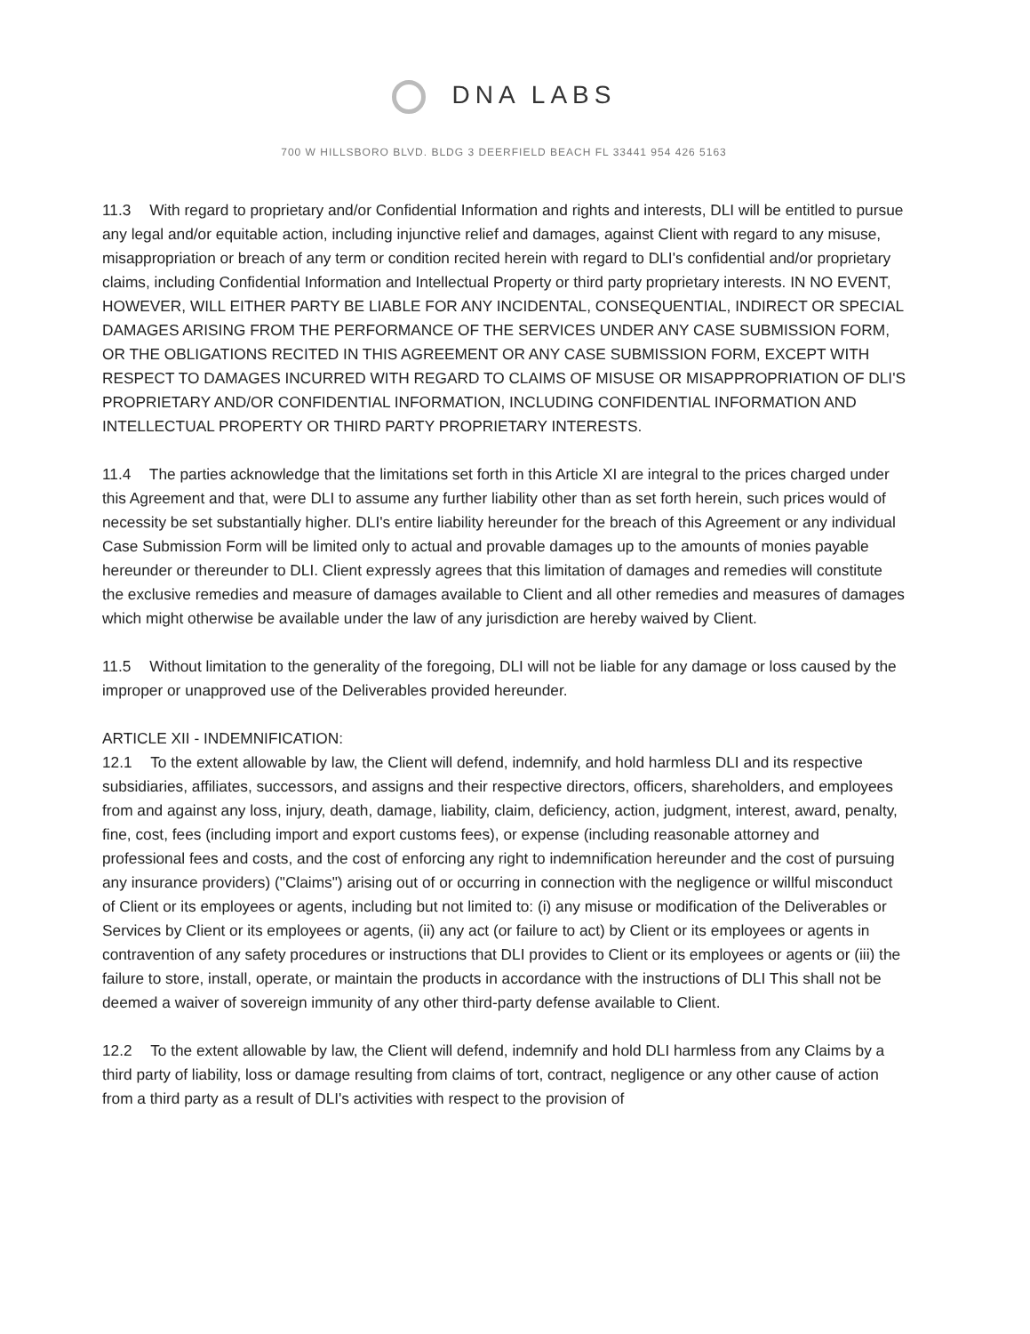DNA LABS
700 W HILLSBORO BLVD. BLDG 3 DEERFIELD BEACH FL 33441 954 426 5163
11.3 With regard to proprietary and/or Confidential Information and rights and interests, DLI will be entitled to pursue any legal and/or equitable action, including injunctive relief and damages, against Client with regard to any misuse, misappropriation or breach of any term or condition recited herein with regard to DLI's confidential and/or proprietary claims, including Confidential Information and Intellectual Property or third party proprietary interests. IN NO EVENT, HOWEVER, WILL EITHER PARTY BE LIABLE FOR ANY INCIDENTAL, CONSEQUENTIAL, INDIRECT OR SPECIAL DAMAGES ARISING FROM THE PERFORMANCE OF THE SERVICES UNDER ANY CASE SUBMISSION FORM, OR THE OBLIGATIONS RECITED IN THIS AGREEMENT OR ANY CASE SUBMISSION FORM, EXCEPT WITH RESPECT TO DAMAGES INCURRED WITH REGARD TO CLAIMS OF MISUSE OR MISAPPROPRIATION OF DLI'S PROPRIETARY AND/OR CONFIDENTIAL INFORMATION, INCLUDING CONFIDENTIAL INFORMATION AND INTELLECTUAL PROPERTY OR THIRD PARTY PROPRIETARY INTERESTS.
11.4 The parties acknowledge that the limitations set forth in this Article XI are integral to the prices charged under this Agreement and that, were DLI to assume any further liability other than as set forth herein, such prices would of necessity be set substantially higher. DLI's entire liability hereunder for the breach of this Agreement or any individual Case Submission Form will be limited only to actual and provable damages up to the amounts of monies payable hereunder or thereunder to DLI. Client expressly agrees that this limitation of damages and remedies will constitute the exclusive remedies and measure of damages available to Client and all other remedies and measures of damages which might otherwise be available under the law of any jurisdiction are hereby waived by Client.
11.5 Without limitation to the generality of the foregoing, DLI will not be liable for any damage or loss caused by the improper or unapproved use of the Deliverables provided hereunder.
ARTICLE XII - INDEMNIFICATION:
12.1 To the extent allowable by law, the Client will defend, indemnify, and hold harmless DLI and its respective subsidiaries, affiliates, successors, and assigns and their respective directors, officers, shareholders, and employees from and against any loss, injury, death, damage, liability, claim, deficiency, action, judgment, interest, award, penalty, fine, cost, fees (including import and export customs fees), or expense (including reasonable attorney and professional fees and costs, and the cost of enforcing any right to indemnification hereunder and the cost of pursuing any insurance providers) ("Claims") arising out of or occurring in connection with the negligence or willful misconduct of Client or its employees or agents, including but not limited to: (i) any misuse or modification of the Deliverables or Services by Client or its employees or agents, (ii) any act (or failure to act) by Client or its employees or agents in contravention of any safety procedures or instructions that DLI provides to Client or its employees or agents or (iii) the failure to store, install, operate, or maintain the products in accordance with the instructions of DLI This shall not be deemed a waiver of sovereign immunity of any other third-party defense available to Client.
12.2 To the extent allowable by law, the Client will defend, indemnify and hold DLI harmless from any Claims by a third party of liability, loss or damage resulting from claims of tort, contract, negligence or any other cause of action from a third party as a result of DLI's activities with respect to the provision of